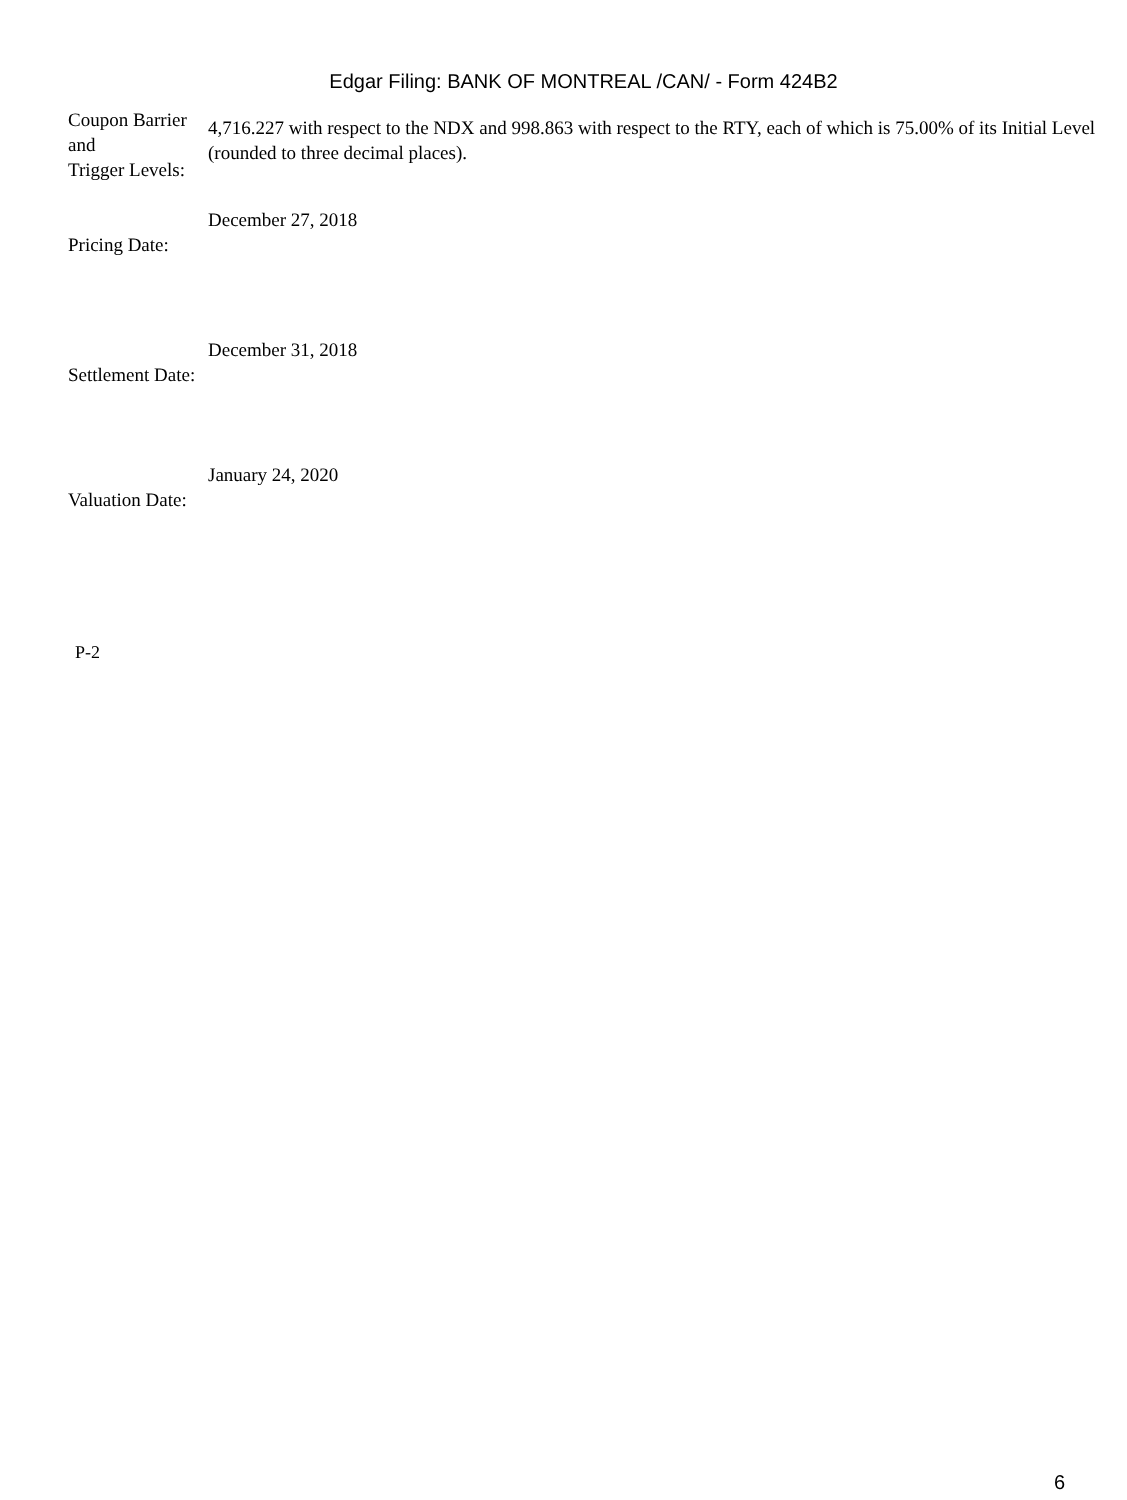Edgar Filing: BANK OF MONTREAL /CAN/ - Form 424B2
| Coupon Barrier and Trigger Levels: | 4,716.227 with respect to the NDX and 998.863 with respect to the RTY, each of which is 75.00% of its Initial Level (rounded to three decimal places). |
| Pricing Date: | December 27, 2018 |
| Settlement Date: | December 31, 2018 |
| Valuation Date: | January 24, 2020 |
P-2
6